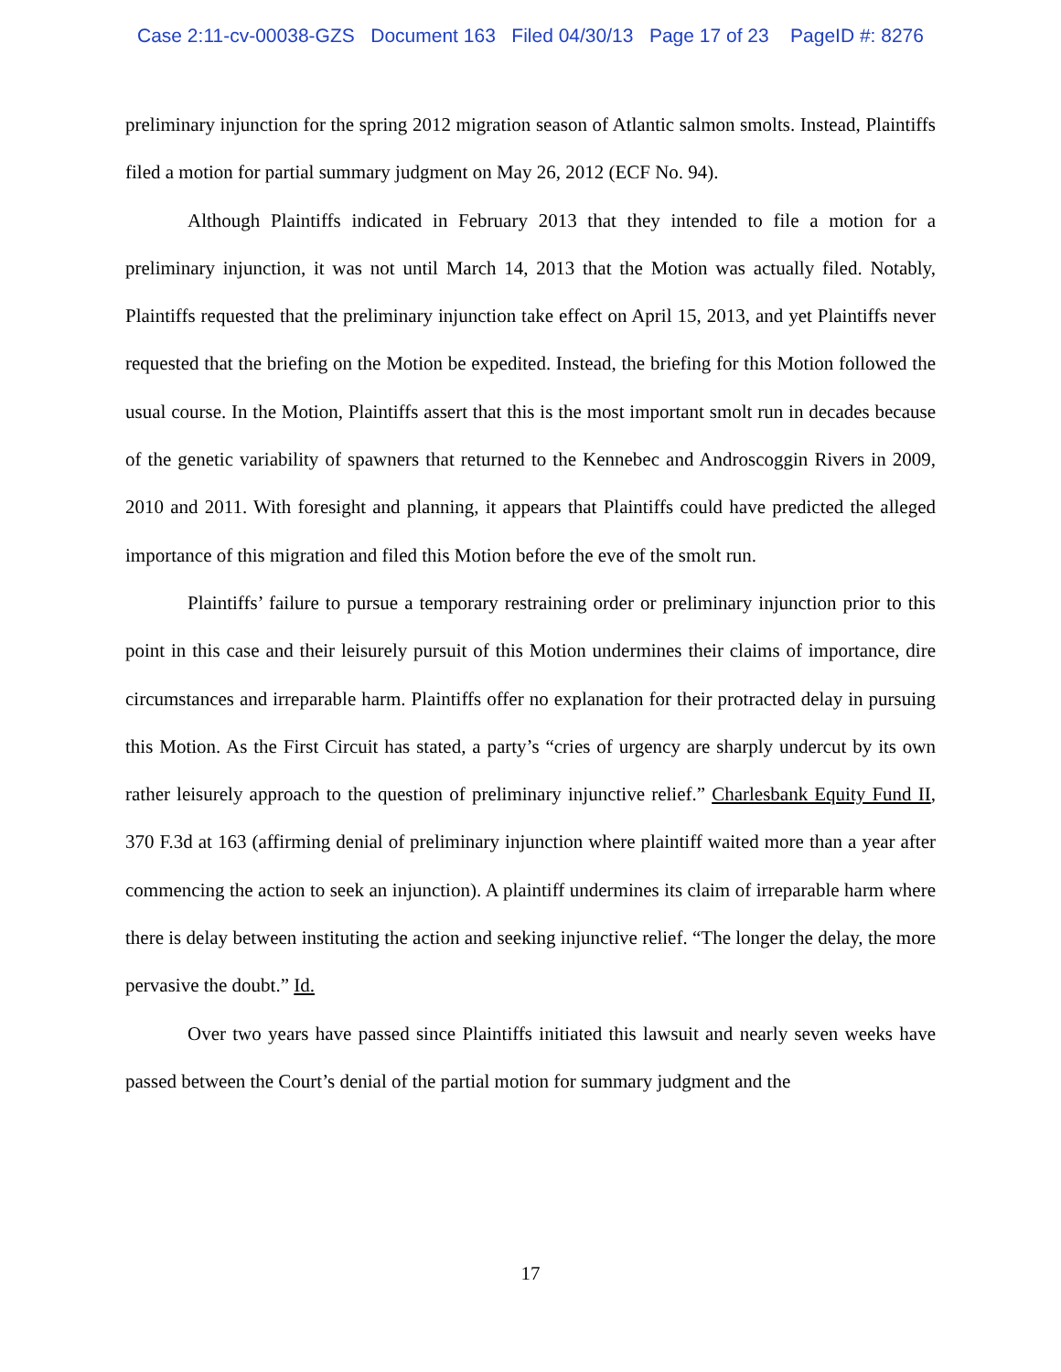Case 2:11-cv-00038-GZS Document 163 Filed 04/30/13 Page 17 of 23 PageID #: 8276
preliminary injunction for the spring 2012 migration season of Atlantic salmon smolts. Instead, Plaintiffs filed a motion for partial summary judgment on May 26, 2012 (ECF No. 94).
Although Plaintiffs indicated in February 2013 that they intended to file a motion for a preliminary injunction, it was not until March 14, 2013 that the Motion was actually filed. Notably, Plaintiffs requested that the preliminary injunction take effect on April 15, 2013, and yet Plaintiffs never requested that the briefing on the Motion be expedited. Instead, the briefing for this Motion followed the usual course. In the Motion, Plaintiffs assert that this is the most important smolt run in decades because of the genetic variability of spawners that returned to the Kennebec and Androscoggin Rivers in 2009, 2010 and 2011. With foresight and planning, it appears that Plaintiffs could have predicted the alleged importance of this migration and filed this Motion before the eve of the smolt run.
Plaintiffs’ failure to pursue a temporary restraining order or preliminary injunction prior to this point in this case and their leisurely pursuit of this Motion undermines their claims of importance, dire circumstances and irreparable harm. Plaintiffs offer no explanation for their protracted delay in pursuing this Motion. As the First Circuit has stated, a party’s “cries of urgency are sharply undercut by its own rather leisurely approach to the question of preliminary injunctive relief.” Charlesbank Equity Fund II, 370 F.3d at 163 (affirming denial of preliminary injunction where plaintiff waited more than a year after commencing the action to seek an injunction). A plaintiff undermines its claim of irreparable harm where there is delay between instituting the action and seeking injunctive relief. “The longer the delay, the more pervasive the doubt.” Id.
Over two years have passed since Plaintiffs initiated this lawsuit and nearly seven weeks have passed between the Court’s denial of the partial motion for summary judgment and the
17